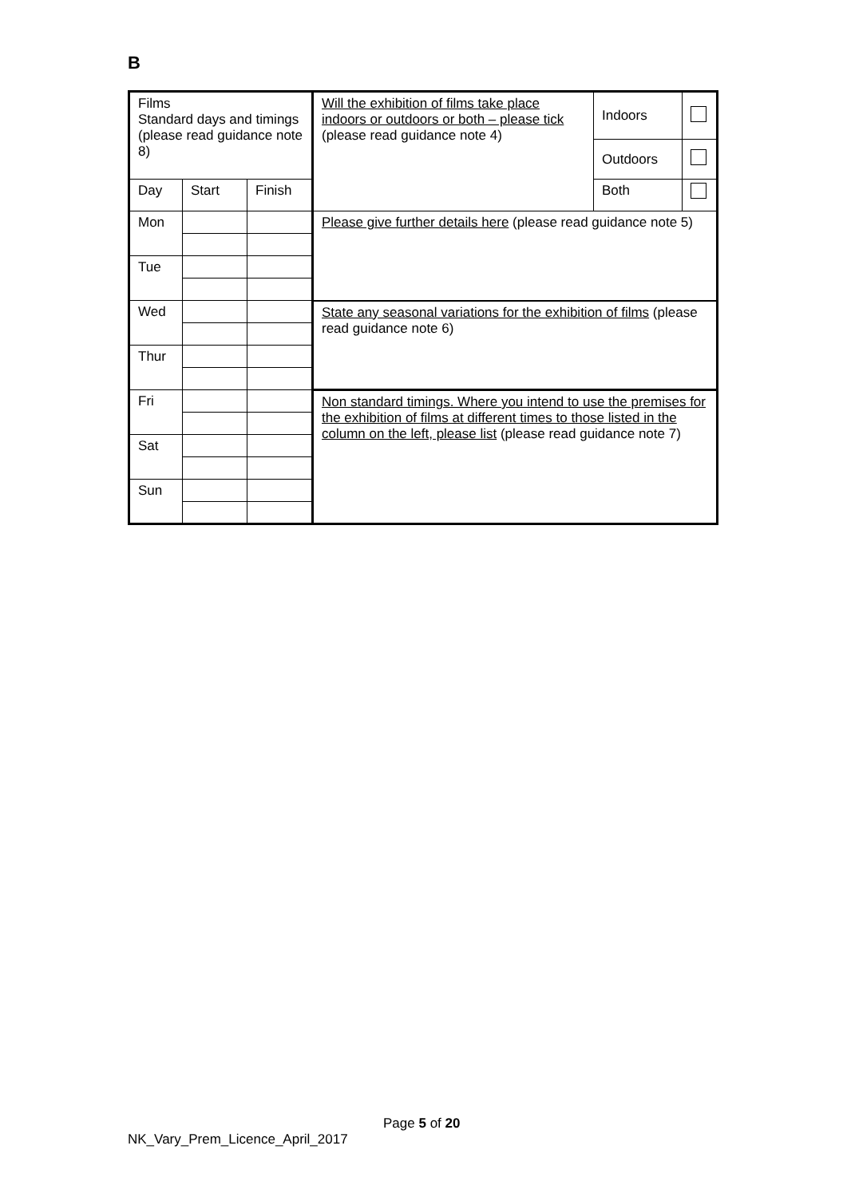B
| Films Standard days and timings (please read guidance note 8) | | | Will the exhibition of films take place indoors or outdoors or both – please tick (please read guidance note 4) | Indoors | |
| | | | | Outdoors | |
| Day | Start | Finish | | Both | |
| Mon | | | Please give further details here (please read guidance note 5) | | |
| Tue | | | | | |
| Wed | | | State any seasonal variations for the exhibition of films (please read guidance note 6) | | |
| Thur | | | | | |
| Fri | | | Non standard timings. Where you intend to use the premises for the exhibition of films at different times to those listed in the column on the left, please list (please read guidance note 7) | | |
| Sat | | | | | |
| Sun | | | | | |
Page 5 of 20
NK_Vary_Prem_Licence_April_2017